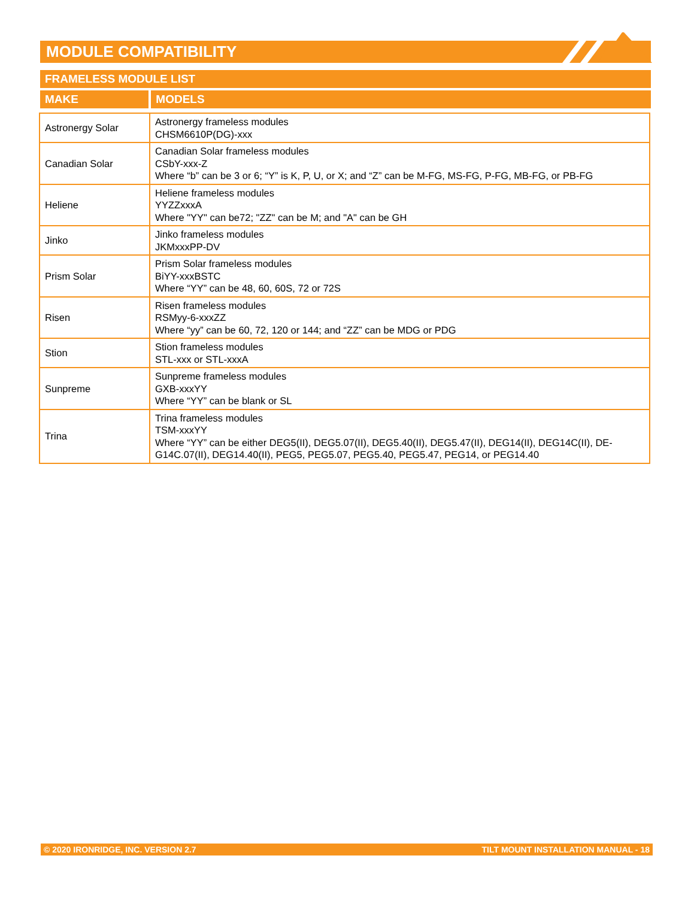MODULE COMPATIBILITY
FRAMELESS MODULE LIST
MAKE MODELS
| Astronergy Solar | Astronergy frameless modules CHSM6610P(DG)-xxx |
| Canadian Solar | Canadian Solar frameless modules CSbY-xxx-Z Where “b” can be 3 or 6; “Y” is K, P, U, or X; and “Z” can be M-FG, MS-FG, P-FG, MB-FG, or PB-FG |
| Heliene | Heliene frameless modules YYZZxxxA Where "YY" can be72; "ZZ" can be M; and "A" can be GH |
| Jinko | Jinko frameless modules JKMxxxPP-DV |
| Prism Solar | Prism Solar frameless modules BiYY-xxxBSTC Where “YY” can be 48, 60, 60S, 72 or 72S |
| Risen | Risen frameless modules RSMyy-6-xxxZZ Where “yy” can be 60, 72, 120 or 144; and “ZZ” can be MDG or PDG |
| Stion | Stion frameless modules STL-xxx or STL-xxxA |
| Sunpreme | Sunpreme frameless modules GXB-xxxYY Where “YY” can be blank or SL |
| Trina | Trina frameless modules TSM-xxxYY Where “YY” can be either DEG5(II), DEG5.07(II), DEG5.40(II), DEG5.47(II), DEG14(II), DEG14C(II), DE-G14C.07(II), DEG14.40(II), PEG5, PEG5.07, PEG5.40, PEG5.47, PEG14, or PEG14.40 |
© 2020 IRONRIDGE, INC. VERSION 2.7 TILT MOUNT INSTALLATION MANUAL - 18